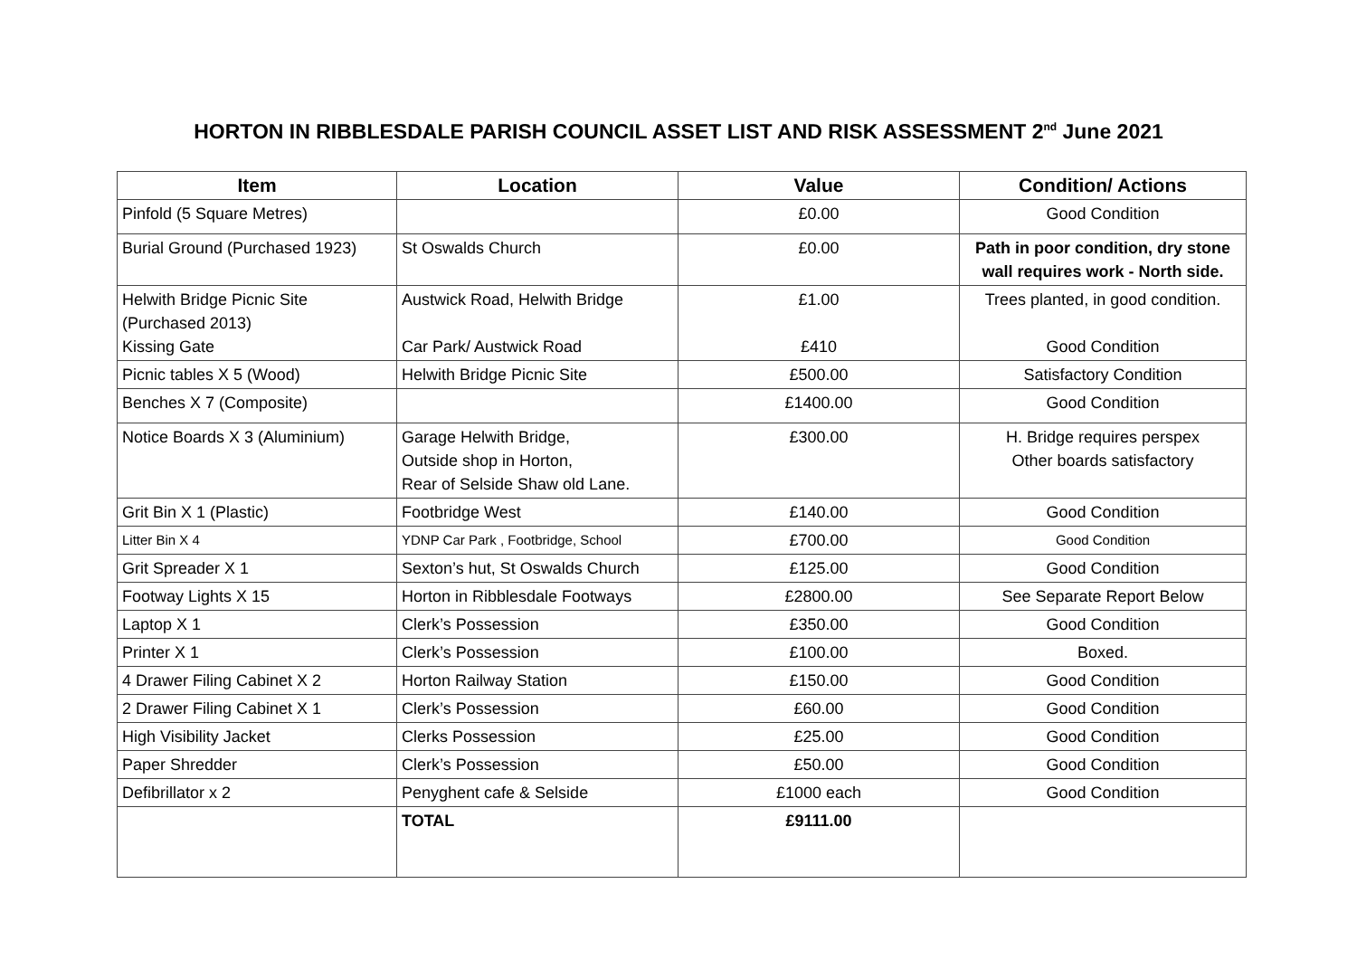HORTON IN RIBBLESDALE PARISH COUNCIL ASSET LIST AND RISK ASSESSMENT 2<sup>nd</sup> June 2021
| Item | Location | Value | Condition/ Actions |
| --- | --- | --- | --- |
| Pinfold (5 Square Metres) | | £0.00 | Good Condition |
| Burial Ground (Purchased 1923) | St Oswalds Church | £0.00 | Path in poor condition, dry stone wall requires work - North side. |
| Helwith Bridge Picnic Site (Purchased 2013) Kissing Gate | Austwick Road, Helwith Bridge Car Park/ Austwick Road | £1.00 £410 | Trees planted, in good condition. Good Condition |
| Picnic tables X 5 (Wood) | Helwith Bridge Picnic Site | £500.00 | Satisfactory Condition |
| Benches X 7 (Composite) | | £1400.00 | Good Condition |
| Notice Boards X 3 (Aluminium) | Garage Helwith Bridge, Outside shop in Horton, Rear of Selside Shaw old Lane. | £300.00 | H. Bridge requires perspex Other boards satisfactory |
| Grit Bin X 1 (Plastic) | Footbridge West | £140.00 | Good Condition |
| Litter Bin X 4 | YDNP Car Park , Footbridge, School | £700.00 | Good Condition |
| Grit Spreader X 1 | Sexton’s hut, St Oswalds Church | £125.00 | Good Condition |
| Footway Lights X 15 | Horton in Ribblesdale Footways | £2800.00 | See Separate Report Below |
| Laptop X 1 | Clerk’s Possession | £350.00 | Good Condition |
| Printer X 1 | Clerk’s Possession | £100.00 | Boxed. |
| 4 Drawer Filing Cabinet X 2 | Horton Railway Station | £150.00 | Good Condition |
| 2 Drawer Filing Cabinet X 1 | Clerk’s Possession | £60.00 | Good Condition |
| High Visibility Jacket | Clerks Possession | £25.00 | Good Condition |
| Paper Shredder | Clerk’s Possession | £50.00 | Good Condition |
| Defibrillator x 2 | Penyghent cafe & Selside | £1000 each | Good Condition |
| | TOTAL | £9111.00 | |